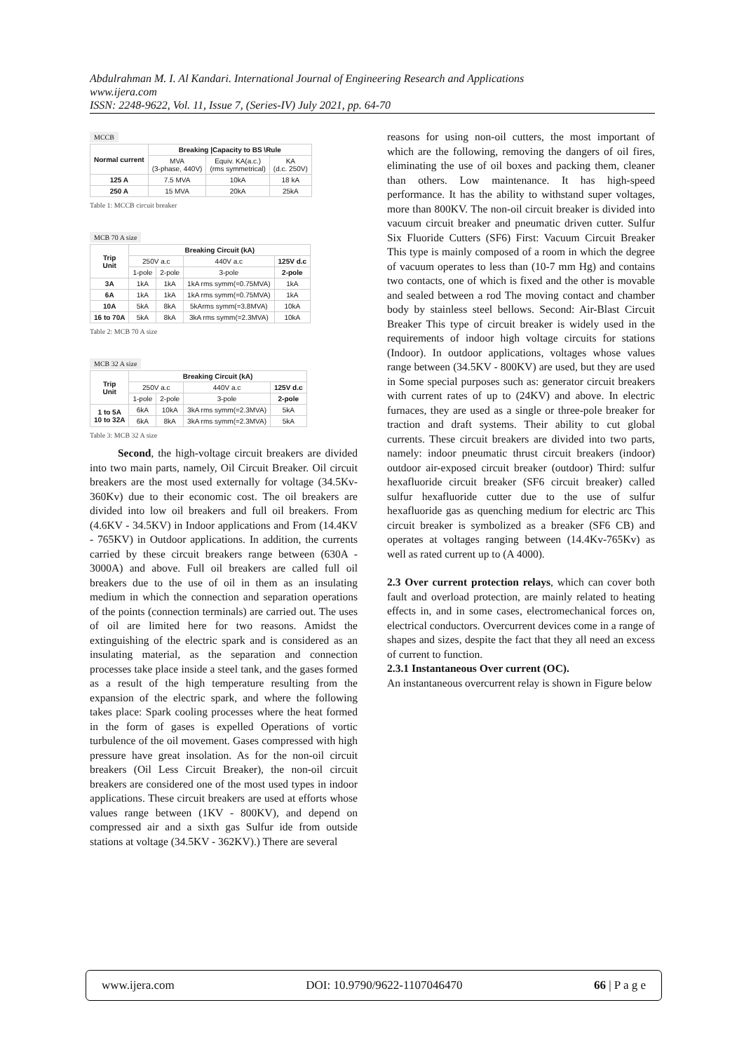Abdulrahman M. I. Al Kandari. International Journal of Engineering Research and Applications
www.ijera.com
ISSN: 2248-9622, Vol. 11, Issue 7, (Series-IV) July 2021, pp. 64-70
MCCB
| Normal current | Breaking /Capacity to BS \Rule | | |
| --- | --- | --- | --- |
| | MVA (3-phase, 440V) | Equiv. KA(a.c.) (rms symmetrical) | KA (d.c. 250V) |
| 125 A | 7.5 MVA | 10kA | 18 kA |
| 250 A | 15 MVA | 20kA | 25kA |
Table 1: MCCB circuit breaker
MCB 70 A size
| Trip Unit | Breaking Circuit (kA) | | | |
| --- | --- | --- | --- | --- |
| | 250V a.c | | 440V a.c | 125V d.c |
| | 1-pole | 2-pole | 3-pole | 2-pole |
| 3A | 1kA | 1kA | 1kA rms symm(=0.75MVA) | 1kA |
| 6A | 1kA | 1kA | 1kA rms symm(=0.75MVA) | 1kA |
| 10A | 5kA | 8kA | 5kArms symm(=3.8MVA) | 10kA |
| 16 to 70A | 5kA | 8kA | 3kA rms symm(=2.3MVA) | 10kA |
Table 2: MCB 70 A size
MCB 32 A size
| Trip Unit | Breaking Circuit (kA) | | | |
| --- | --- | --- | --- | --- |
| | 250V a.c | | 440V a.c | 125V d.c |
| | 1-pole | 2-pole | 3-pole | 2-pole |
| 1 to 5A 10 to 32A | 6kA | 10kA | 3kA rms symm(=2.3MVA) | 5kA |
| | 6kA | 8kA | 3kA rms symm(=2.3MVA) | 5kA |
Table 3: MCB 32 A size
Second, the high-voltage circuit breakers are divided into two main parts, namely, Oil Circuit Breaker. Oil circuit breakers are the most used externally for voltage (34.5Kv-360Kv) due to their economic cost. The oil breakers are divided into low oil breakers and full oil breakers. From (4.6KV - 34.5KV) in Indoor applications and From (14.4KV - 765KV) in Outdoor applications. In addition, the currents carried by these circuit breakers range between (630A - 3000A) and above. Full oil breakers are called full oil breakers due to the use of oil in them as an insulating medium in which the connection and separation operations of the points (connection terminals) are carried out. The uses of oil are limited here for two reasons. Amidst the extinguishing of the electric spark and is considered as an insulating material, as the separation and connection processes take place inside a steel tank, and the gases formed as a result of the high temperature resulting from the expansion of the electric spark, and where the following takes place: Spark cooling processes where the heat formed in the form of gases is expelled Operations of vortic turbulence of the oil movement. Gases compressed with high pressure have great insolation. As for the non-oil circuit breakers (Oil Less Circuit Breaker), the non-oil circuit breakers are considered one of the most used types in indoor applications. These circuit breakers are used at efforts whose values range between (1KV - 800KV), and depend on compressed air and a sixth gas Sulfur ide from outside stations at voltage (34.5KV - 362KV).) There are several
reasons for using non-oil cutters, the most important of which are the following, removing the dangers of oil fires, eliminating the use of oil boxes and packing them, cleaner than others. Low maintenance. It has high-speed performance. It has the ability to withstand super voltages, more than 800KV. The non-oil circuit breaker is divided into vacuum circuit breaker and pneumatic driven cutter. Sulfur Six Fluoride Cutters (SF6) First: Vacuum Circuit Breaker This type is mainly composed of a room in which the degree of vacuum operates to less than (10-7 mm Hg) and contains two contacts, one of which is fixed and the other is movable and sealed between a rod The moving contact and chamber body by stainless steel bellows. Second: Air-Blast Circuit Breaker This type of circuit breaker is widely used in the requirements of indoor high voltage circuits for stations (Indoor). In outdoor applications, voltages whose values range between (34.5KV - 800KV) are used, but they are used in Some special purposes such as: generator circuit breakers with current rates of up to (24KV) and above. In electric furnaces, they are used as a single or three-pole breaker for traction and draft systems. Their ability to cut global currents. These circuit breakers are divided into two parts, namely: indoor pneumatic thrust circuit breakers (indoor) outdoor air-exposed circuit breaker (outdoor) Third: sulfur hexafluoride circuit breaker (SF6 circuit breaker) called sulfur hexafluoride cutter due to the use of sulfur hexafluoride gas as quenching medium for electric arc This circuit breaker is symbolized as a breaker (SF6 CB) and operates at voltages ranging between (14.4Kv-765Kv) as well as rated current up to (A 4000).
2.3 Over current protection relays, which can cover both fault and overload protection, are mainly related to heating effects in, and in some cases, electromechanical forces on, electrical conductors. Overcurrent devices come in a range of shapes and sizes, despite the fact that they all need an excess of current to function.
2.3.1 Instantaneous Over current (OC).
An instantaneous overcurrent relay is shown in Figure below
www.ijera.com DOI: 10.9790/9622-1107046470 66 | P a g e